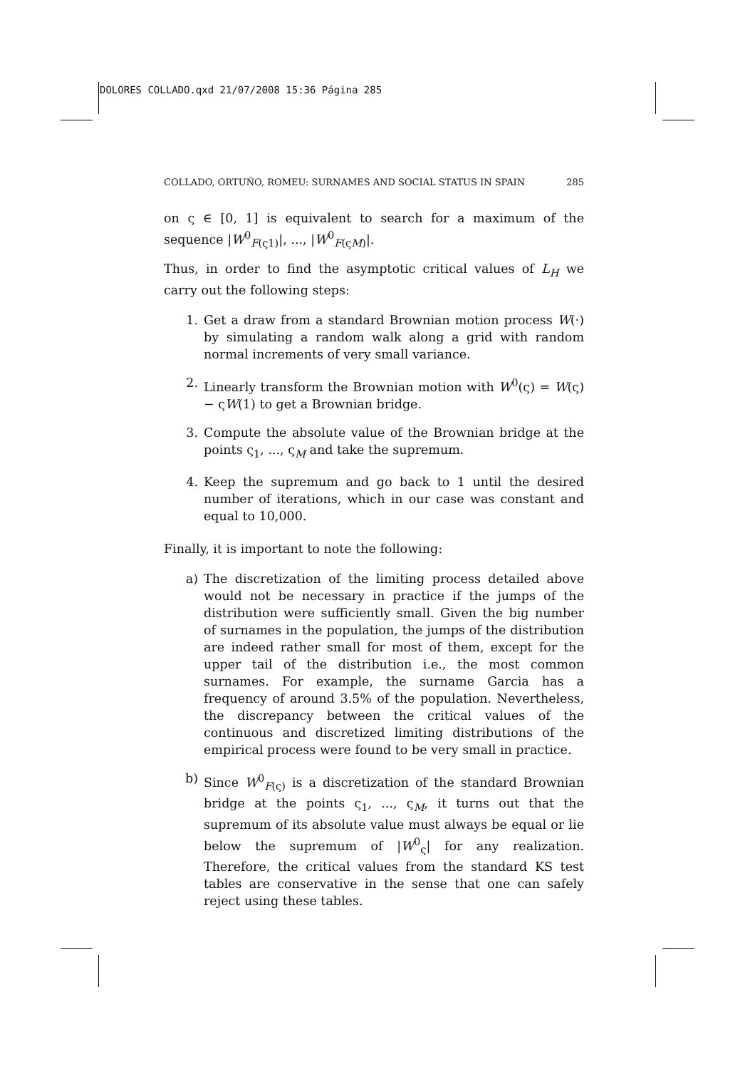DOLORES COLLADO.qxd 21/07/2008 15:36 Página 285
COLLADO, ORTUÑO, ROMEU: SURNAMES AND SOCIAL STATUS IN SPAIN 285
on ς ∈ [0, 1] is equivalent to search for a maximum of the sequence |W<sup>0</sup><sub>F(ς1)</sub>|, ..., |W<sup>0</sup><sub>F(ςM)</sub>|.
Thus, in order to find the asymptotic critical values of L<sub>H</sub> we carry out the following steps:
1. Get a draw from a standard Brownian motion process W(·) by simulating a random walk along a grid with random normal increments of very small variance.
2. Linearly transform the Brownian motion with W<sup>0</sup>(ς) = W(ς) − ςW(1) to get a Brownian bridge.
3. Compute the absolute value of the Brownian bridge at the points ς<sub>1</sub>, ..., ς<sub>M</sub> and take the supremum.
4. Keep the supremum and go back to 1 until the desired number of iterations, which in our case was constant and equal to 10,000.
Finally, it is important to note the following:
a) The discretization of the limiting process detailed above would not be necessary in practice if the jumps of the distribution were sufficiently small. Given the big number of surnames in the population, the jumps of the distribution are indeed rather small for most of them, except for the upper tail of the distribution i.e., the most common surnames. For example, the surname Garcia has a frequency of around 3.5% of the population. Nevertheless, the discrepancy between the critical values of the continuous and discretized limiting distributions of the empirical process were found to be very small in practice.
b) Since W<sup>0</sup><sub>F(ς)</sub> is a discretization of the standard Brownian bridge at the points ς<sub>1</sub>, ..., ς<sub>M</sub>, it turns out that the supremum of its absolute value must always be equal or lie below the supremum of |W<sup>0</sup><sub>ς</sub>| for any realization. Therefore, the critical values from the standard KS test tables are conservative in the sense that one can safely reject using these tables.